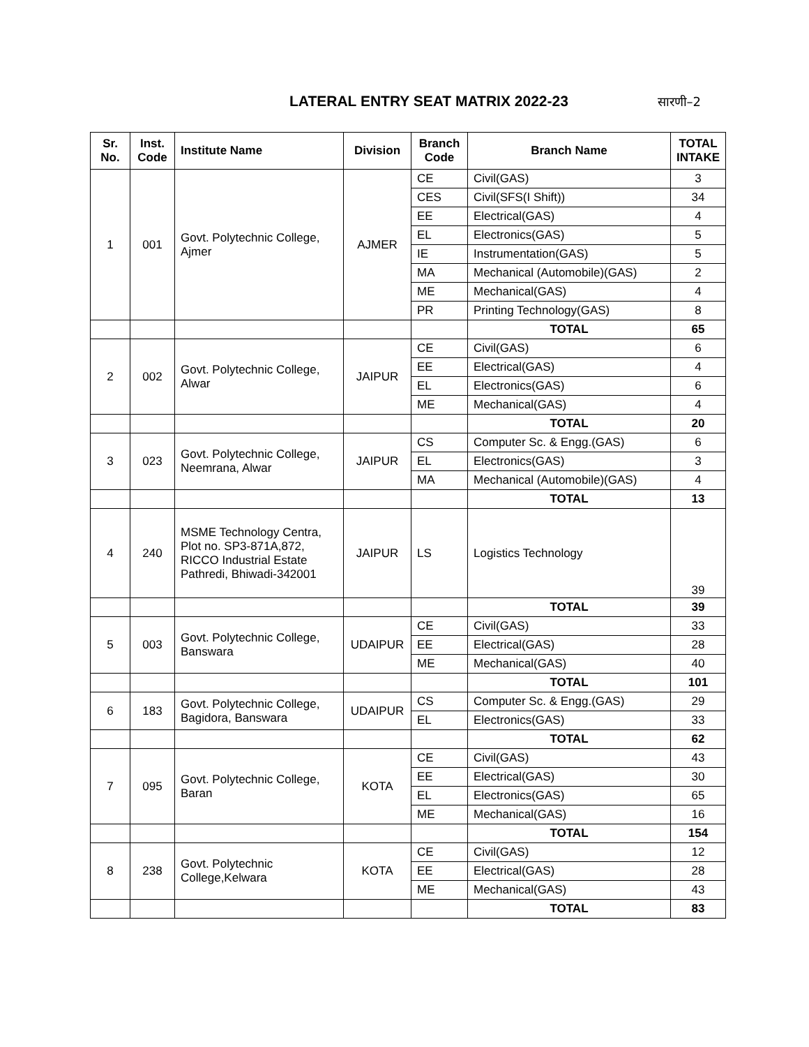LATERAL ENTRY SEAT MATRIX 2022-23
सारणी–2
| Sr. No. | Inst. Code | Institute Name | Division | Branch Code | Branch Name | TOTAL INTAKE |
| --- | --- | --- | --- | --- | --- | --- |
| 1 | 001 | Govt. Polytechnic College, Ajmer | AJMER | CE | Civil(GAS) | 3 |
| | | | | CES | Civil(SFS(I Shift)) | 34 |
| | | | | EE | Electrical(GAS) | 4 |
| | | | | EL | Electronics(GAS) | 5 |
| | | | | IE | Instrumentation(GAS) | 5 |
| | | | | MA | Mechanical (Automobile)(GAS) | 2 |
| | | | | ME | Mechanical(GAS) | 4 |
| | | | | PR | Printing Technology(GAS) | 8 |
| | | | | | TOTAL | 65 |
| 2 | 002 | Govt. Polytechnic College, Alwar | JAIPUR | CE | Civil(GAS) | 6 |
| | | | | EE | Electrical(GAS) | 4 |
| | | | | EL | Electronics(GAS) | 6 |
| | | | | ME | Mechanical(GAS) | 4 |
| | | | | | TOTAL | 20 |
| 3 | 023 | Govt. Polytechnic College, Neemrana, Alwar | JAIPUR | CS | Computer Sc. & Engg.(GAS) | 6 |
| | | | | EL | Electronics(GAS) | 3 |
| | | | | MA | Mechanical (Automobile)(GAS) | 4 |
| | | | | | TOTAL | 13 |
| 4 | 240 | MSME Technology Centra, Plot no. SP3-871A,872, RICCO Industrial Estate Pathredi, Bhiwadi-342001 | JAIPUR | LS | Logistics Technology | 39 |
| | | | | | TOTAL | 39 |
| 5 | 003 | Govt. Polytechnic College, Banswara | UDAIPUR | CE | Civil(GAS) | 33 |
| | | | | EE | Electrical(GAS) | 28 |
| | | | | ME | Mechanical(GAS) | 40 |
| | | | | | TOTAL | 101 |
| 6 | 183 | Govt. Polytechnic College, Bagidora, Banswara | UDAIPUR | CS | Computer Sc. & Engg.(GAS) | 29 |
| | | | | EL | Electronics(GAS) | 33 |
| | | | | | TOTAL | 62 |
| 7 | 095 | Govt. Polytechnic College, Baran | KOTA | CE | Civil(GAS) | 43 |
| | | | | EE | Electrical(GAS) | 30 |
| | | | | EL | Electronics(GAS) | 65 |
| | | | | ME | Mechanical(GAS) | 16 |
| | | | | | TOTAL | 154 |
| 8 | 238 | Govt. Polytechnic College,Kelwara | KOTA | CE | Civil(GAS) | 12 |
| | | | | EE | Electrical(GAS) | 28 |
| | | | | ME | Mechanical(GAS) | 43 |
| | | | | | TOTAL | 83 |